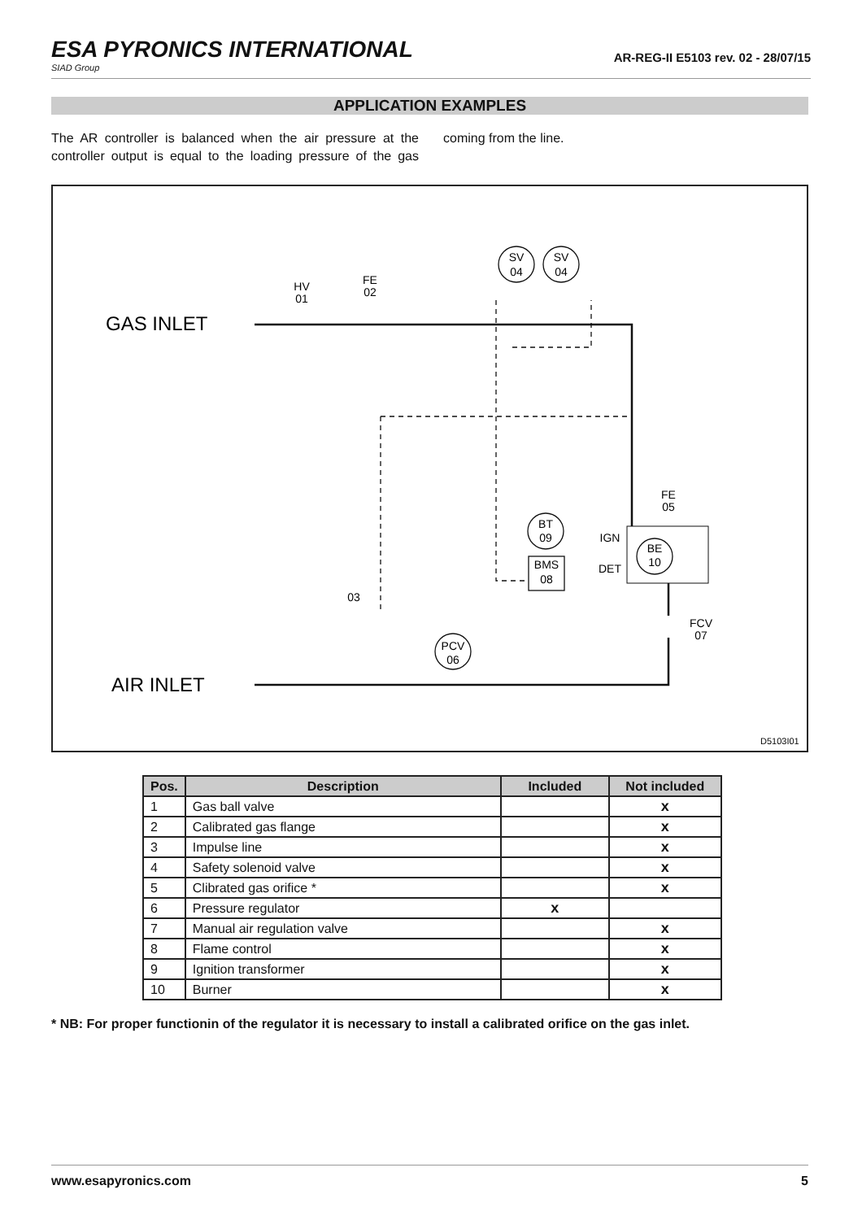ESA PYRONICS INTERNATIONAL
SIAD Group
AR-REG-II E5103 rev. 02 - 28/07/15
APPLICATION EXAMPLES
The AR controller is balanced when the air pressure at the controller output is equal to the loading pressure of the gas coming from the line.
GAS INLET
AIR INLET
SV
04
SV
04
HV
01
FE
02
FE
05
BT
09
BMS
08
BE
10
IGN
DET
03
PCV
06
FCV
07
D5103I01
| Pos. | Description | Included | Not included |
| --- | --- | --- | --- |
| 1 | Gas ball valve | | x |
| 2 | Calibrated gas flange | | x |
| 3 | Impulse line | | x |
| 4 | Safety solenoid valve | | x |
| 5 | Clibrated gas orifice * | | x |
| 6 | Pressure regulator | x | |
| 7 | Manual air regulation valve | | x |
| 8 | Flame control | | x |
| 9 | Ignition transformer | | x |
| 10 | Burner | | x |
* NB: For proper functionin of the regulator it is necessary to install a calibrated orifice on the gas inlet.
www.esapyronics.com 5